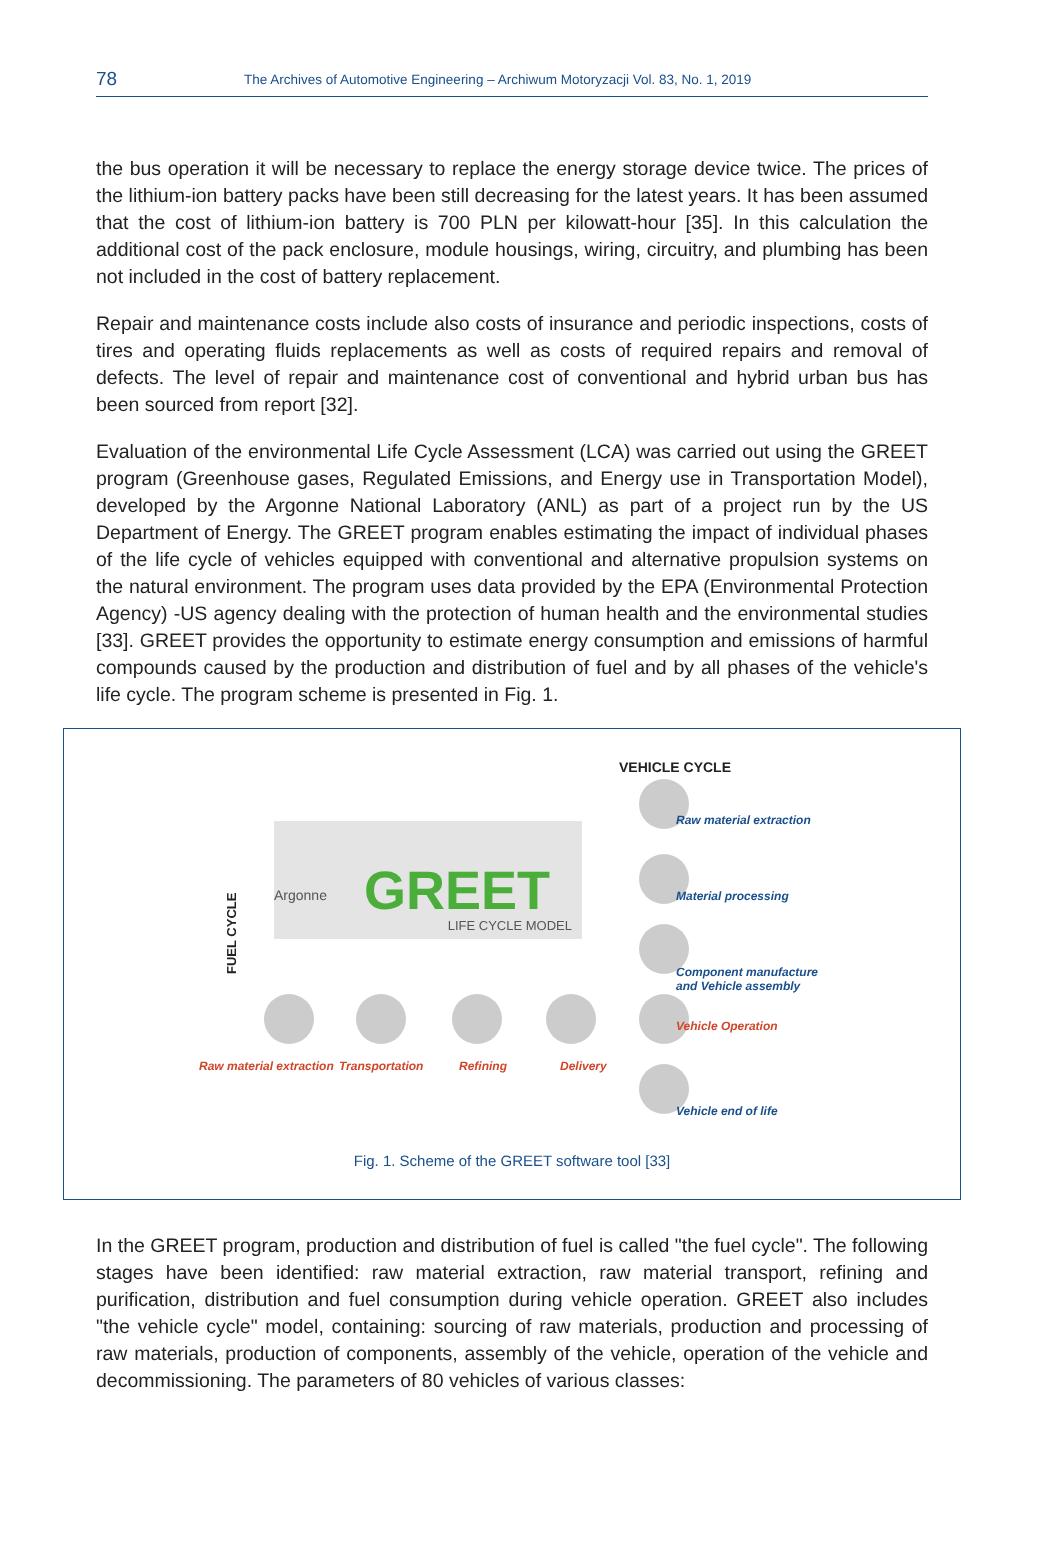78 The Archives of Automotive Engineering – Archiwum Motoryzacji Vol. 83, No. 1, 2019
the bus operation it will be necessary to replace the energy storage device twice. The prices of the lithium-ion battery packs have been still decreasing for the latest years. It has been assumed that the cost of lithium-ion battery is 700 PLN per kilowatt-hour [35]. In this calculation the additional cost of the pack enclosure, module housings, wiring, circuitry, and plumbing has been not included in the cost of battery replacement.
Repair and maintenance costs include also costs of insurance and periodic inspections, costs of tires and operating fluids replacements as well as costs of required repairs and removal of defects. The level of repair and maintenance cost of conventional and hybrid urban bus has been sourced from report [32].
Evaluation of the environmental Life Cycle Assessment (LCA) was carried out using the GREET program (Greenhouse gases, Regulated Emissions, and Energy use in Transportation Model), developed by the Argonne National Laboratory (ANL) as part of a project run by the US Department of Energy. The GREET program enables estimating the impact of individual phases of the life cycle of vehicles equipped with conventional and alternative propulsion systems on the natural environment. The program uses data provided by the EPA (Environmental Protection Agency) -US agency dealing with the protection of human health and the environmental studies [33]. GREET provides the opportunity to estimate energy consumption and emissions of harmful compounds caused by the production and distribution of fuel and by all phases of the vehicle's life cycle. The program scheme is presented in Fig. 1.
Argonne GREET
LIFE CYCLE MODEL
VEHICLE CYCLE
Raw material extraction
Material processing
Component manufacture
and Vehicle assembly
Vehicle Operation
Vehicle end of life
FUEL CYCLE
Raw material extraction Transportation Refining Delivery
Fig. 1. Scheme of the GREET software tool [33]
In the GREET program, production and distribution of fuel is called "the fuel cycle". The following stages have been identified: raw material extraction, raw material transport, refining and purification, distribution and fuel consumption during vehicle operation. GREET also includes "the vehicle cycle" model, containing: sourcing of raw materials, production and processing of raw materials, production of components, assembly of the vehicle, operation of the vehicle and decommissioning. The parameters of 80 vehicles of various classes: